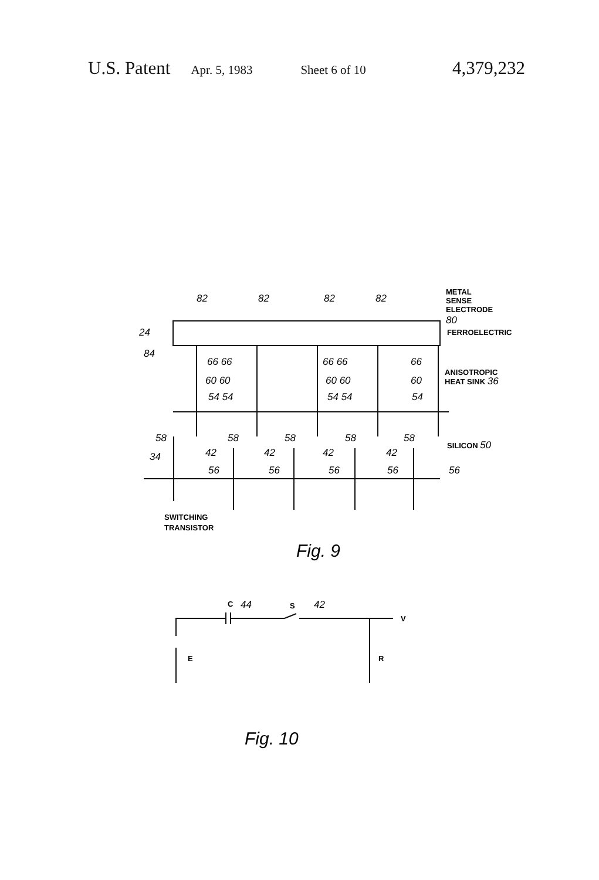U.S. Patent Apr. 5, 1983 Sheet 6 of 10 4,379,232
82
82
82
82
24
84
66 66
66 66
66
60 60
60 60
60
54 54
54 54
54
58
58
58
58
58
34
42
42
42
42
56
56
56
56
56
44
42
METAL
SENSE
ELECTRODE
80
FERROELECTRIC
ANISOTROPIC
HEAT SINK 36
SILICON 50
SWITCHING
TRANSISTOR
C
S
V
E
R
Fig. 9
Fig. 10